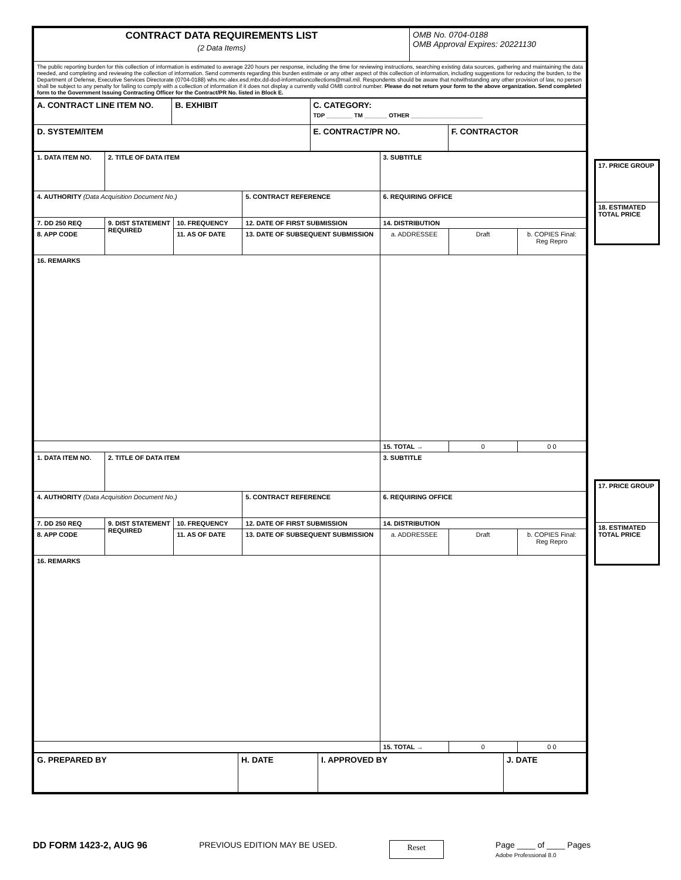| CONTRACT DATA REQUIREMENTS LIST (2 Data Items) | OMB No. 0704-0188 OMB Approval Expires: 20221130 |
| The public reporting burden for this collection of information is estimated to average 220 hours per response, including the time for reviewing instructions, searching existing data sources, gathering and maintaining the data needed, and completing and reviewing the collection of information. Send comments regarding this burden estimate or any other aspect of this collection of information, including suggestions for reducing the burden, to the Department of Defense, Executive Services Directorate (0704-0188) whs.mc-alex.esd.mbx.dd-dod-informationcollections@mail.mil. Respondents should be aware that notwithstanding any other provision of law, no person shall be subject to any penalty for failing to comply with a collection of information if it does not display a currently valid OMB control number. Please do not return your form to the above organization. Send completed form to the Government Issuing Contracting Officer for the Contract/PR No. listed in Block E. | |
| A. CONTRACT LINE ITEM NO. | B. EXHIBIT | C. CATEGORY: TDP ________ TM _______ OTHER ______________________ | |
| D. SYSTEM/ITEM | | E. CONTRACT/PR NO. | F. CONTRACTOR |
| 1. DATA ITEM NO. | 2. TITLE OF DATA ITEM | | | 3. SUBTITLE | | |
| 4. AUTHORITY (Data Acquisition Document No.) | | | 5. CONTRACT REFERENCE | 6. REQUIRING OFFICE | | |
| 7. DD 250 REQ | 9. DIST STATEMENT REQUIRED | 10. FREQUENCY | 12. DATE OF FIRST SUBMISSION | 14. DISTRIBUTION | | |
| 8. APP CODE | | 11. AS OF DATE | 13. DATE OF SUBSEQUENT SUBMISSION | a. ADDRESSEE | Draft | b. COPIES Final: Reg Repro |
| 16. REMARKS | | | | | | |
| | | | | 15. TOTAL → | 0 | 0 0 |
| 1. DATA ITEM NO. | 2. TITLE OF DATA ITEM | | | 3. SUBTITLE | | |
| 4. AUTHORITY (Data Acquisition Document No.) | | | 5. CONTRACT REFERENCE | 6. REQUIRING OFFICE | | |
| 7. DD 250 REQ | 9. DIST STATEMENT REQUIRED | 10. FREQUENCY | 12. DATE OF FIRST SUBMISSION | 14. DISTRIBUTION | | |
| 8. APP CODE | | 11. AS OF DATE | 13. DATE OF SUBSEQUENT SUBMISSION | a. ADDRESSEE | Draft | b. COPIES Final: Reg Repro |
| 16. REMARKS | | | | | | |
| | | | | 15. TOTAL → | 0 | 0 0 |
| G. PREPARED BY | H. DATE | I. APPROVED BY | J. DATE |
17. PRICE GROUP
18. ESTIMATED TOTAL PRICE
17. PRICE GROUP
18. ESTIMATED TOTAL PRICE
DD FORM 1423-2, AUG 96 PREVIOUS EDITION MAY BE USED. Reset Page ____ of ____ Pages
Adobe Professional 8.0